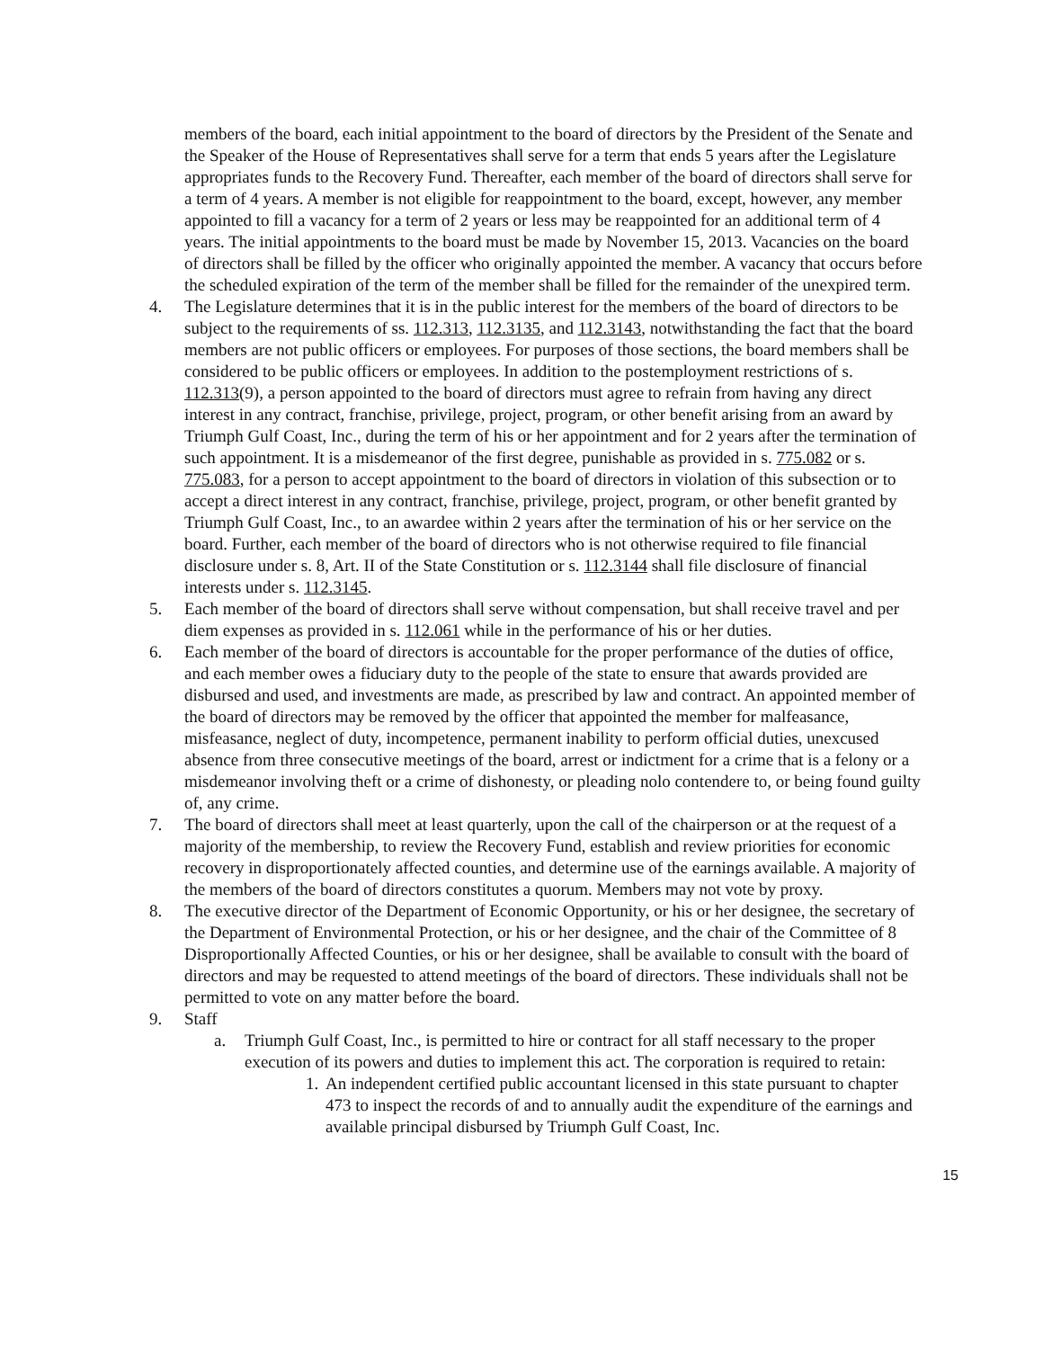members of the board, each initial appointment to the board of directors by the President of the Senate and the Speaker of the House of Representatives shall serve for a term that ends 5 years after the Legislature appropriates funds to the Recovery Fund. Thereafter, each member of the board of directors shall serve for a term of 4 years. A member is not eligible for reappointment to the board, except, however, any member appointed to fill a vacancy for a term of 2 years or less may be reappointed for an additional term of 4 years. The initial appointments to the board must be made by November 15, 2013. Vacancies on the board of directors shall be filled by the officer who originally appointed the member. A vacancy that occurs before the scheduled expiration of the term of the member shall be filled for the remainder of the unexpired term.
4. The Legislature determines that it is in the public interest for the members of the board of directors to be subject to the requirements of ss. 112.313, 112.3135, and 112.3143, notwithstanding the fact that the board members are not public officers or employees. For purposes of those sections, the board members shall be considered to be public officers or employees. In addition to the postemployment restrictions of s. 112.313(9), a person appointed to the board of directors must agree to refrain from having any direct interest in any contract, franchise, privilege, project, program, or other benefit arising from an award by Triumph Gulf Coast, Inc., during the term of his or her appointment and for 2 years after the termination of such appointment. It is a misdemeanor of the first degree, punishable as provided in s. 775.082 or s. 775.083, for a person to accept appointment to the board of directors in violation of this subsection or to accept a direct interest in any contract, franchise, privilege, project, program, or other benefit granted by Triumph Gulf Coast, Inc., to an awardee within 2 years after the termination of his or her service on the board. Further, each member of the board of directors who is not otherwise required to file financial disclosure under s. 8, Art. II of the State Constitution or s. 112.3144 shall file disclosure of financial interests under s. 112.3145.
5. Each member of the board of directors shall serve without compensation, but shall receive travel and per diem expenses as provided in s. 112.061 while in the performance of his or her duties.
6. Each member of the board of directors is accountable for the proper performance of the duties of office, and each member owes a fiduciary duty to the people of the state to ensure that awards provided are disbursed and used, and investments are made, as prescribed by law and contract. An appointed member of the board of directors may be removed by the officer that appointed the member for malfeasance, misfeasance, neglect of duty, incompetence, permanent inability to perform official duties, unexcused absence from three consecutive meetings of the board, arrest or indictment for a crime that is a felony or a misdemeanor involving theft or a crime of dishonesty, or pleading nolo contendere to, or being found guilty of, any crime.
7. The board of directors shall meet at least quarterly, upon the call of the chairperson or at the request of a majority of the membership, to review the Recovery Fund, establish and review priorities for economic recovery in disproportionately affected counties, and determine use of the earnings available. A majority of the members of the board of directors constitutes a quorum. Members may not vote by proxy.
8. The executive director of the Department of Economic Opportunity, or his or her designee, the secretary of the Department of Environmental Protection, or his or her designee, and the chair of the Committee of 8 Disproportionally Affected Counties, or his or her designee, shall be available to consult with the board of directors and may be requested to attend meetings of the board of directors. These individuals shall not be permitted to vote on any matter before the board.
9. Staff
a. Triumph Gulf Coast, Inc., is permitted to hire or contract for all staff necessary to the proper execution of its powers and duties to implement this act. The corporation is required to retain:
1.
An independent certified public accountant licensed in this state pursuant to chapter 473 to inspect the records of and to annually audit the expenditure of the earnings and available principal disbursed by Triumph Gulf Coast, Inc.
15